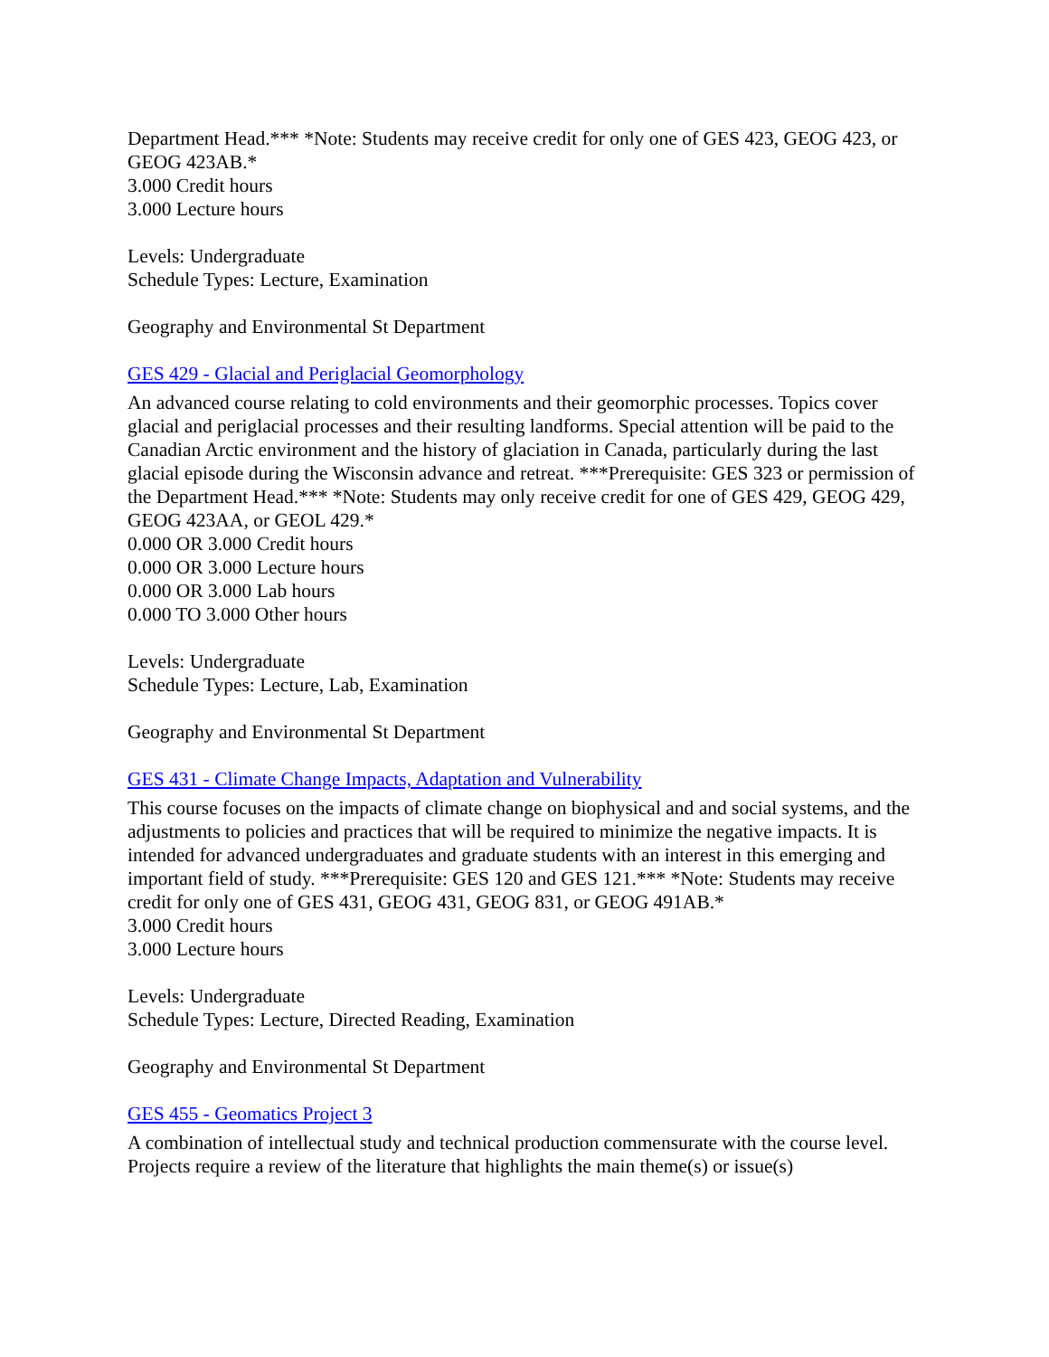Department Head.*** *Note: Students may receive credit for only one of GES 423, GEOG 423, or GEOG 423AB.*
3.000 Credit hours
3.000 Lecture hours
Levels: Undergraduate
Schedule Types: Lecture, Examination
Geography and Environmental St Department
GES 429 - Glacial and Periglacial Geomorphology
An advanced course relating to cold environments and their geomorphic processes. Topics cover glacial and periglacial processes and their resulting landforms. Special attention will be paid to the Canadian Arctic environment and the history of glaciation in Canada, particularly during the last glacial episode during the Wisconsin advance and retreat. ***Prerequisite: GES 323 or permission of the Department Head.*** *Note: Students may only receive credit for one of GES 429, GEOG 429, GEOG 423AA, or GEOL 429.*
0.000 OR 3.000 Credit hours
0.000 OR 3.000 Lecture hours
0.000 OR 3.000 Lab hours
0.000 TO 3.000 Other hours
Levels: Undergraduate
Schedule Types: Lecture, Lab, Examination
Geography and Environmental St Department
GES 431 - Climate Change Impacts, Adaptation and Vulnerability
This course focuses on the impacts of climate change on biophysical and and social systems, and the adjustments to policies and practices that will be required to minimize the negative impacts. It is intended for advanced undergraduates and graduate students with an interest in this emerging and important field of study. ***Prerequisite: GES 120 and GES 121.*** *Note: Students may receive credit for only one of GES 431, GEOG 431, GEOG 831, or GEOG 491AB.*
3.000 Credit hours
3.000 Lecture hours
Levels: Undergraduate
Schedule Types: Lecture, Directed Reading, Examination
Geography and Environmental St Department
GES 455 - Geomatics Project 3
A combination of intellectual study and technical production commensurate with the course level. Projects require a review of the literature that highlights the main theme(s) or issue(s)